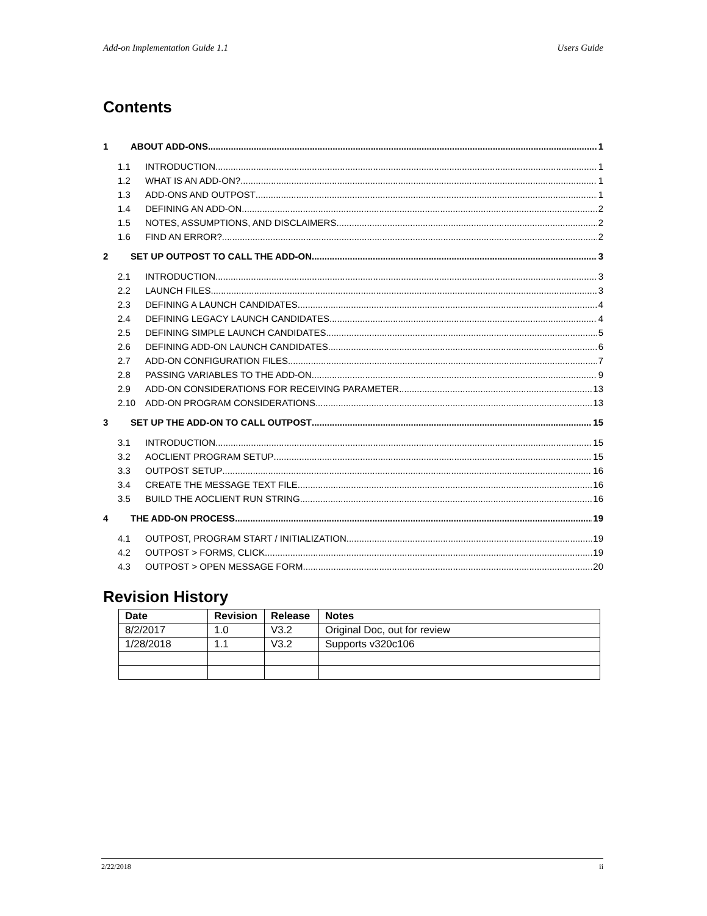Add-on Implementation Guide 1.1 Users Guide
Contents
1 ABOUT ADD-ONS 1
1.1 INTRODUCTION 1
1.2 WHAT IS AN ADD-ON? 1
1.3 ADD-ONS AND OUTPOST 1
1.4 DEFINING AN ADD-ON 2
1.5 NOTES, ASSUMPTIONS, AND DISCLAIMERS 2
1.6 FIND AN ERROR? 2
2 SET UP OUTPOST TO CALL THE ADD-ON 3
2.1 INTRODUCTION 3
2.2 LAUNCH FILES 3
2.3 DEFINING A LAUNCH CANDIDATES 4
2.4 DEFINING LEGACY LAUNCH CANDIDATES 4
2.5 DEFINING SIMPLE LAUNCH CANDIDATES 5
2.6 DEFINING ADD-ON LAUNCH CANDIDATES 6
2.7 ADD-ON CONFIGURATION FILES 7
2.8 PASSING VARIABLES TO THE ADD-ON 9
2.9 ADD-ON CONSIDERATIONS FOR RECEIVING PARAMETER 13
2.10 ADD-ON PROGRAM CONSIDERATIONS 13
3 SET UP THE ADD-ON TO CALL OUTPOST 15
3.1 INTRODUCTION 15
3.2 AOCLIENT PROGRAM SETUP 15
3.3 OUTPOST SETUP 16
3.4 CREATE THE MESSAGE TEXT FILE 16
3.5 BUILD THE AOCLIENT RUN STRING 16
4 THE ADD-ON PROCESS 19
4.1 OUTPOST, PROGRAM START / INITIALIZATION 19
4.2 OUTPOST > FORMS, CLICK 19
4.3 OUTPOST > OPEN MESSAGE FORM 20
Revision History
| Date | Revision | Release | Notes |
| --- | --- | --- | --- |
| 8/2/2017 | 1.0 | V3.2 | Original Doc, out for review |
| 1/28/2018 | 1.1 | V3.2 | Supports v320c106 |
2/22/2018 ii